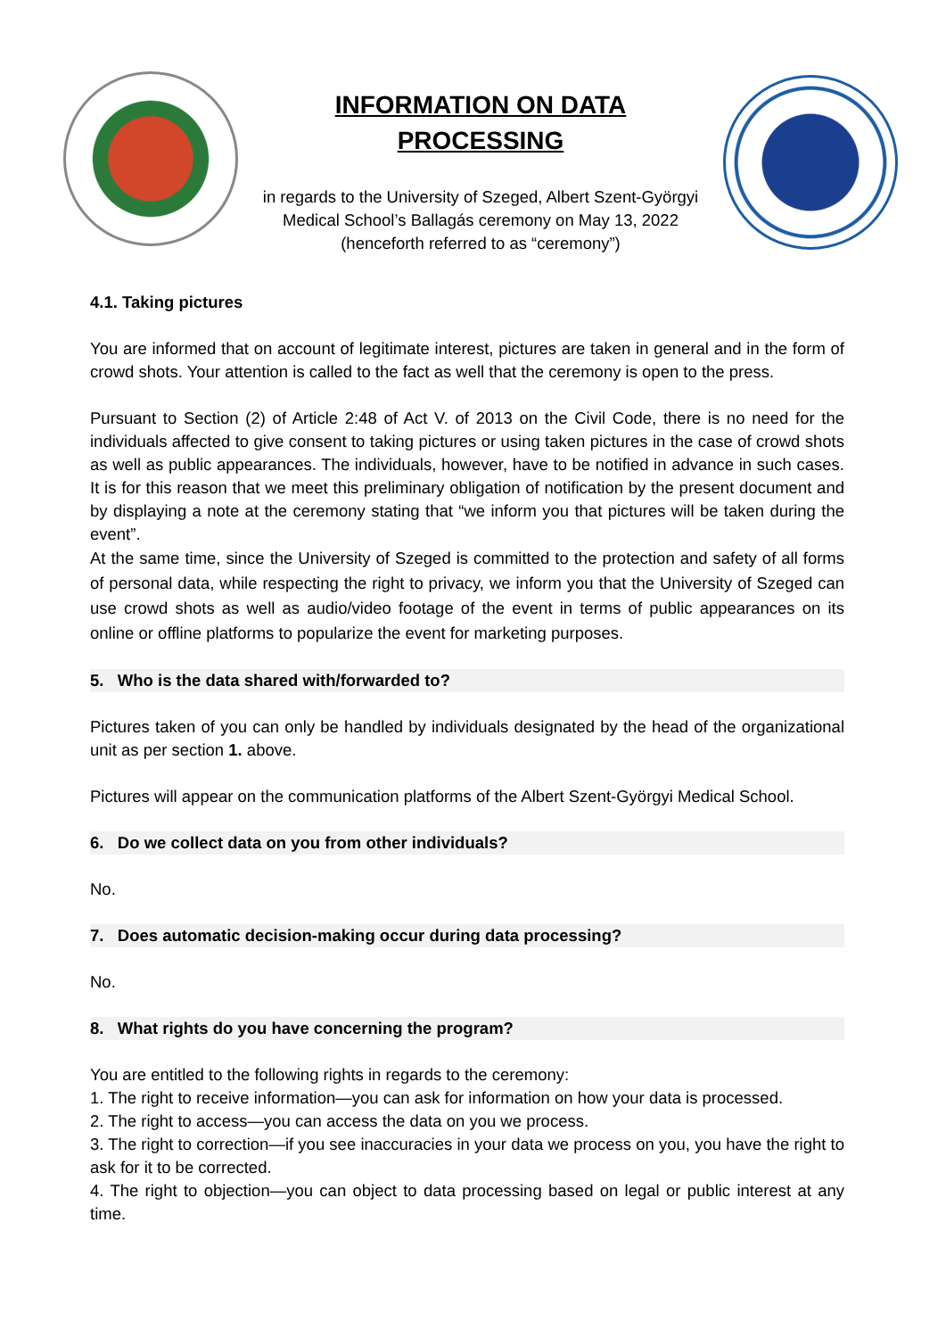INFORMATION ON DATA
PROCESSING
in regards to the University of Szeged, Albert Szent-Györgyi Medical School’s Ballagás ceremony on May 13, 2022 (henceforth referred to as “ceremony”)
4.1. Taking pictures
You are informed that on account of legitimate interest, pictures are taken in general and in the form of crowd shots. Your attention is called to the fact as well that the ceremony is open to the press.
Pursuant to Section (2) of Article 2:48 of Act V. of 2013 on the Civil Code, there is no need for the individuals affected to give consent to taking pictures or using taken pictures in the case of crowd shots as well as public appearances. The individuals, however, have to be notified in advance in such cases. It is for this reason that we meet this preliminary obligation of notification by the present document and by displaying a note at the ceremony stating that “we inform you that pictures will be taken during the event”.
At the same time, since the University of Szeged is committed to the protection and safety of all forms of personal data, while respecting the right to privacy, we inform you that the University of Szeged can use crowd shots as well as audio/video footage of the event in terms of public appearances on its online or offline platforms to popularize the event for marketing purposes.
5. Who is the data shared with/forwarded to?
Pictures taken of you can only be handled by individuals designated by the head of the organizational unit as per section 1. above.
Pictures will appear on the communication platforms of the Albert Szent-Györgyi Medical School.
6. Do we collect data on you from other individuals?
No.
7. Does automatic decision-making occur during data processing?
No.
8. What rights do you have concerning the program?
You are entitled to the following rights in regards to the ceremony:
1. The right to receive information—you can ask for information on how your data is processed.
2. The right to access—you can access the data on you we process.
3. The right to correction—if you see inaccuracies in your data we process on you, you have the right to ask for it to be corrected.
4. The right to objection—you can object to data processing based on legal or public interest at any time.